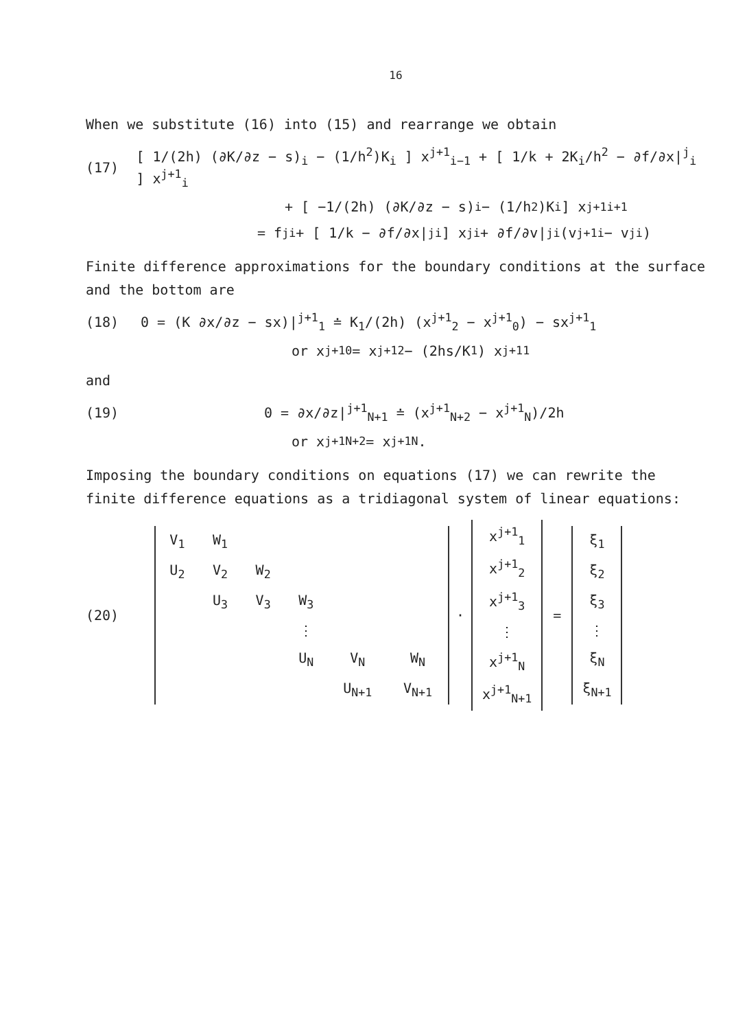16
When we substitute (16) into (15) and rearrange we obtain
(17) [ 1/(2h) (∂K/∂z − s)<sub>i</sub> − (1/h<sup>2</sup>)K<sub>i</sub> ] x<sup>j+1</sup><sub>i−1</sub> + [ 1/k + 2K<sub>i</sub>/h<sup>2</sup> − ∂f/∂x|<sup>j</sup><sub>i</sub> ] x<sup>j+1</sup><sub>i</sub>
+ [ −1/(2h) (∂K/∂z − s)<sub>i</sub> − (1/h<sup>2</sup>)K<sub>i</sub> ] x<sup>j+1</sup><sub>i+1</sub>
= f<sup>j</sup><sub>i</sub> + [ 1/k − ∂f/∂x|<sup>j</sup><sub>i</sub> ] x<sup>j</sup><sub>i</sub> + ∂f/∂v|<sup>j</sup><sub>i</sub> (v<sup>j+1</sup><sub>i</sub> − v<sup>j</sup><sub>i</sub>)
Finite difference approximations for the boundary conditions at the surface and the bottom are
(18) 0 = (K ∂x/∂z − sx)|<sup>j+1</sup><sub>1</sub> ≐ K<sub>1</sub>/(2h) (x<sup>j+1</sup><sub>2</sub> − x<sup>j+1</sup><sub>0</sub>) − sx<sup>j+1</sup><sub>1</sub>
or x<sup>j+1</sup><sub>0</sub> = x<sup>j+1</sup><sub>2</sub> − (2hs/K<sub>1</sub>) x<sup>j+1</sup><sub>1</sub>
and
(19) 0 = ∂x/∂z|<sup>j+1</sup><sub>N+1</sub> ≐ (x<sup>j+1</sup><sub>N+2</sub> − x<sup>j+1</sup><sub>N</sub>)/2h
or x<sup>j+1</sup><sub>N+2</sub> = x<sup>j+1</sup><sub>N</sub> .
Imposing the boundary conditions on equations (17) we can rewrite the finite difference equations as a tridiagonal system of linear equations:
(20)
| V<sub>1</sub> | W<sub>1</sub> | | | | |
| U<sub>2</sub> | V<sub>2</sub> | W<sub>2</sub> | | | |
| | U<sub>3</sub> | V<sub>3</sub> | W<sub>3</sub> | | |
| | | | ⋮ | | |
| | | | U<sub>N</sub> | V<sub>N</sub> | W<sub>N</sub> |
| | | | | U<sub>N+1</sub> | V<sub>N+1</sub> |
·
| x<sup>j+1</sup><sub>1</sub> |
| x<sup>j+1</sup><sub>2</sub> |
| x<sup>j+1</sup><sub>3</sub> |
| ⋮ |
| x<sup>j+1</sup><sub>N</sub> |
| x<sup>j+1</sup><sub>N+1</sub> |
=
| ξ<sub>1</sub> |
| ξ<sub>2</sub> |
| ξ<sub>3</sub> |
| ⋮ |
| ξ<sub>N</sub> |
| ξ<sub>N+1</sub> |